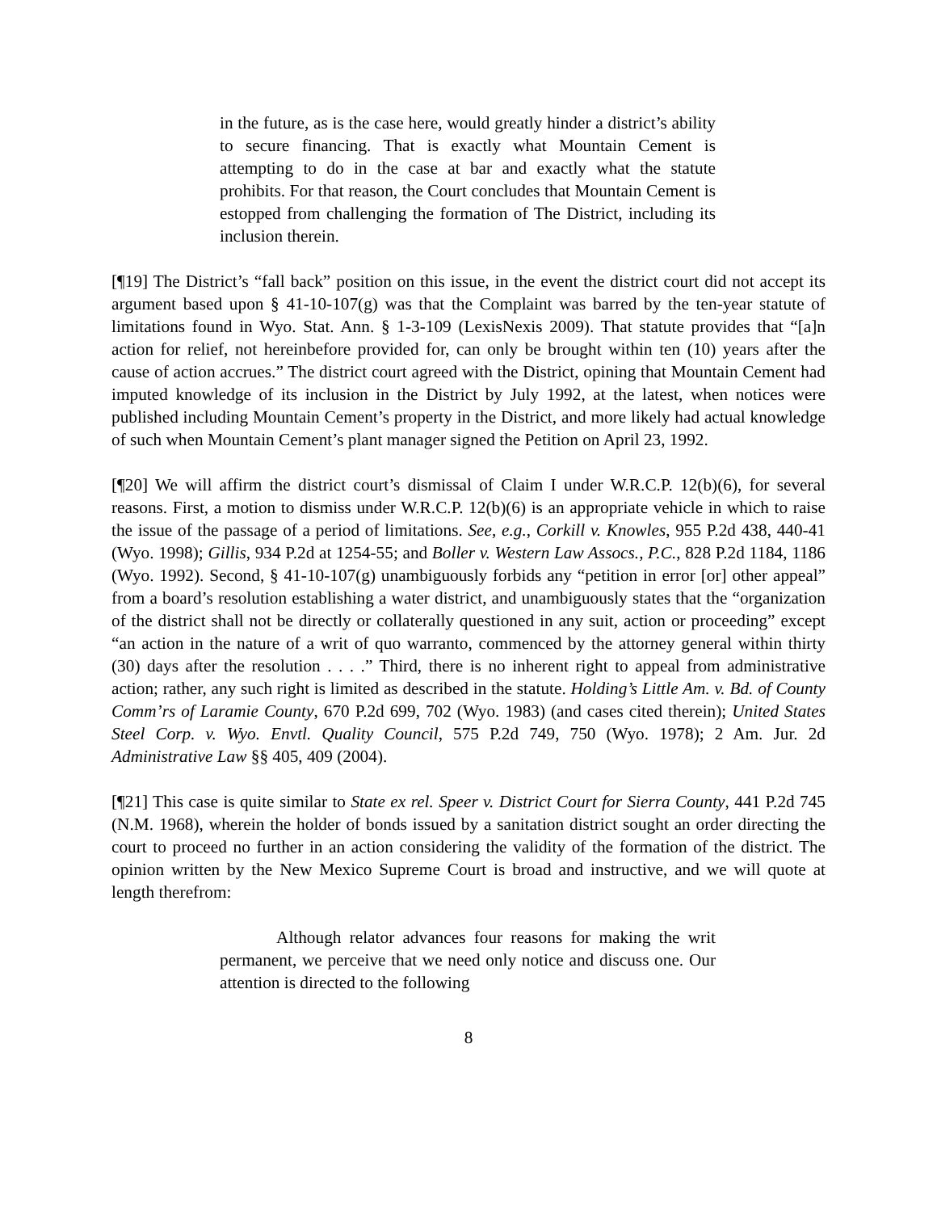in the future, as is the case here, would greatly hinder a district’s ability to secure financing. That is exactly what Mountain Cement is attempting to do in the case at bar and exactly what the statute prohibits. For that reason, the Court concludes that Mountain Cement is estopped from challenging the formation of The District, including its inclusion therein.
[¶19] The District’s “fall back” position on this issue, in the event the district court did not accept its argument based upon § 41-10-107(g) was that the Complaint was barred by the ten-year statute of limitations found in Wyo. Stat. Ann. § 1-3-109 (LexisNexis 2009). That statute provides that “[a]n action for relief, not hereinbefore provided for, can only be brought within ten (10) years after the cause of action accrues.” The district court agreed with the District, opining that Mountain Cement had imputed knowledge of its inclusion in the District by July 1992, at the latest, when notices were published including Mountain Cement’s property in the District, and more likely had actual knowledge of such when Mountain Cement’s plant manager signed the Petition on April 23, 1992.
[¶20] We will affirm the district court’s dismissal of Claim I under W.R.C.P. 12(b)(6), for several reasons. First, a motion to dismiss under W.R.C.P. 12(b)(6) is an appropriate vehicle in which to raise the issue of the passage of a period of limitations. See, e.g., Corkill v. Knowles, 955 P.2d 438, 440-41 (Wyo. 1998); Gillis, 934 P.2d at 1254-55; and Boller v. Western Law Assocs., P.C., 828 P.2d 1184, 1186 (Wyo. 1992). Second, § 41-10-107(g) unambiguously forbids any “petition in error [or] other appeal” from a board’s resolution establishing a water district, and unambiguously states that the “organization of the district shall not be directly or collaterally questioned in any suit, action or proceeding” except “an action in the nature of a writ of quo warranto, commenced by the attorney general within thirty (30) days after the resolution . . . .” Third, there is no inherent right to appeal from administrative action; rather, any such right is limited as described in the statute. Holding’s Little Am. v. Bd. of County Comm’rs of Laramie County, 670 P.2d 699, 702 (Wyo. 1983) (and cases cited therein); United States Steel Corp. v. Wyo. Envtl. Quality Council, 575 P.2d 749, 750 (Wyo. 1978); 2 Am. Jur. 2d Administrative Law §§ 405, 409 (2004).
[¶21] This case is quite similar to State ex rel. Speer v. District Court for Sierra County, 441 P.2d 745 (N.M. 1968), wherein the holder of bonds issued by a sanitation district sought an order directing the court to proceed no further in an action considering the validity of the formation of the district. The opinion written by the New Mexico Supreme Court is broad and instructive, and we will quote at length therefrom:
Although relator advances four reasons for making the writ permanent, we perceive that we need only notice and discuss one. Our attention is directed to the following
8